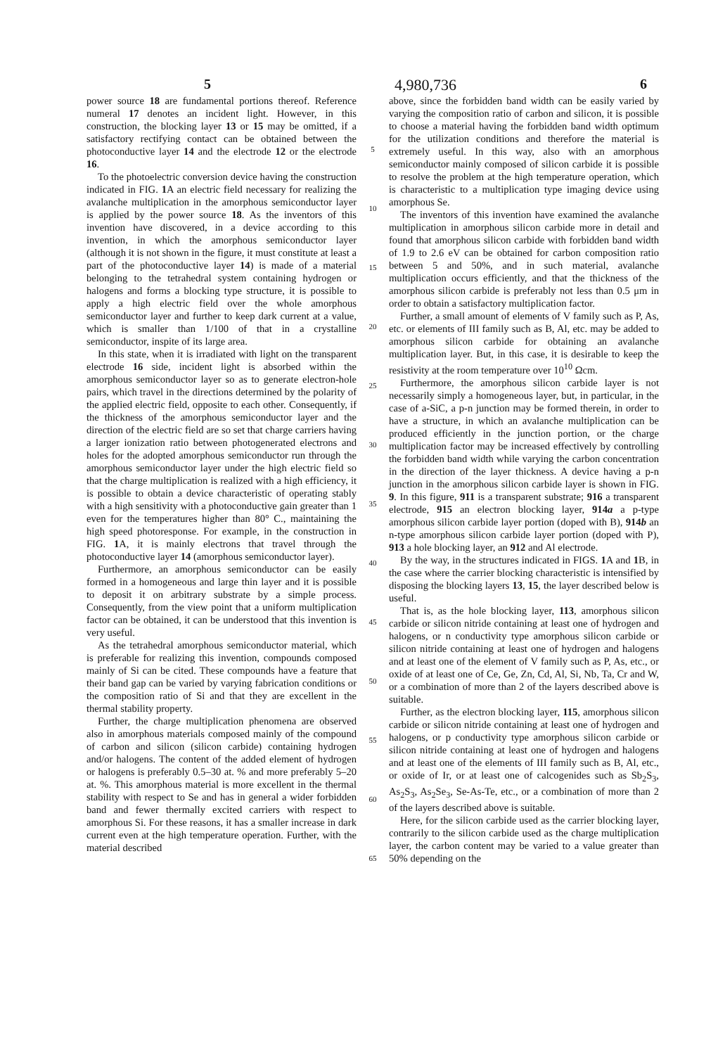5 4,980,736 6
power source 18 are fundamental portions thereof. Reference numeral 17 denotes an incident light. However, in this construction, the blocking layer 13 or 15 may be omitted, if a satisfactory rectifying contact can be obtained between the photoconductive layer 14 and the electrode 12 or the electrode 16.
To the photoelectric conversion device having the construction indicated in FIG. 1 A an electric field necessary for realizing the avalanche multiplication in the amorphous semiconductor layer is applied by the power source 18. As the inventors of this invention have discovered, in a device according to this invention, in which the amorphous semiconductor layer (although it is not shown in the figure, it must constitute at least a part of the photoconductive layer 14) is made of a material belonging to the tetrahedral system containing hydrogen or halogens and forms a blocking type structure, it is possible to apply a high electric field over the whole amorphous semiconductor layer and further to keep dark current at a value, which is smaller than 1/100 of that in a crystalline semiconductor, inspite of its large area.
In this state, when it is irradiated with light on the transparent electrode 16 side, incident light is absorbed within the amorphous semiconductor layer so as to generate electron-hole pairs, which travel in the directions determined by the polarity of the applied electric field, opposite to each other. Consequently, if the thickness of the amorphous semiconductor layer and the direction of the electric field are so set that charge carriers having a larger ionization ratio between photogenerated electrons and holes for the adopted amorphous semiconductor run through the amorphous semiconductor layer under the high electric field so that the charge multiplication is realized with a high efficiency, it is possible to obtain a device characteristic of operating stably with a high sensitivity with a photoconductive gain greater than 1 even for the temperatures higher than 80° C., maintaining the high speed photoresponse. For example, in the construction in FIG. 1 A, it is mainly electrons that travel through the photoconductive layer 14 (amorphous semiconductor layer).
Furthermore, an amorphous semiconductor can be easily formed in a homogeneous and large thin layer and it is possible to deposit it on arbitrary substrate by a simple process. Consequently, from the view point that a uniform multiplication factor can be obtained, it can be understood that this invention is very useful.
As the tetrahedral amorphous semiconductor material, which is preferable for realizing this invention, compounds composed mainly of Si can be cited. These compounds have a feature that their band gap can be varied by varying fabrication conditions or the composition ratio of Si and that they are excellent in the thermal stability property.
Further, the charge multiplication phenomena are observed also in amorphous materials composed mainly of the compound of carbon and silicon (silicon carbide) containing hydrogen and/or halogens. The content of the added element of hydrogen or halogens is preferably 0.5–30 at. % and more preferably 5–20 at. %. This amorphous material is more excellent in the thermal stability with respect to Se and has in general a wider forbidden band and fewer thermally excited carriers with respect to amorphous Si. For these reasons, it has a smaller increase in dark current even at the high temperature operation. Further, with the material described
5
10
15
20
25
30
35
40
45
50
55
60
65
above, since the forbidden band width can be easily varied by varying the composition ratio of carbon and silicon, it is possible to choose a material having the forbidden band width optimum for the utilization conditions and therefore the material is extremely useful. In this way, also with an amorphous semiconductor mainly composed of silicon carbide it is possible to resolve the problem at the high temperature operation, which is characteristic to a multiplication type imaging device using amorphous Se.
The inventors of this invention have examined the avalanche multiplication in amorphous silicon carbide more in detail and found that amorphous silicon carbide with forbidden band width of 1.9 to 2.6 eV can be obtained for carbon composition ratio between 5 and 50%, and in such material, avalanche multiplication occurs efficiently, and that the thickness of the amorphous silicon carbide is preferably not less than 0.5 μm in order to obtain a satisfactory multiplication factor.
Further, a small amount of elements of V family such as P, As, etc. or elements of III family such as B, Al, etc. may be added to amorphous silicon carbide for obtaining an avalanche multiplication layer. But, in this case, it is desirable to keep the resistivity at the room temperature over 10<sup>10</sup> Ωcm.
Furthermore, the amorphous silicon carbide layer is not necessarily simply a homogeneous layer, but, in particular, in the case of a-SiC, a p-n junction may be formed therein, in order to have a structure, in which an avalanche multiplication can be produced efficiently in the junction portion, or the charge multiplication factor may be increased effectively by controlling the forbidden band width while varying the carbon concentration in the direction of the layer thickness. A device having a p-n junction in the amorphous silicon carbide layer is shown in FIG. 9. In this figure, 911 is a transparent substrate; 916 a transparent electrode, 915 an electron blocking layer, 914a a p-type amorphous silicon carbide layer portion (doped with B), 914b an n-type amorphous silicon carbide layer portion (doped with P), 913 a hole blocking layer, an 912 and Al electrode.
By the way, in the structures indicated in FIGS. 1 A and 1 B, in the case where the carrier blocking characteristic is intensified by disposing the blocking layers 13, 15, the layer described below is useful.
That is, as the hole blocking layer, 113, amorphous silicon carbide or silicon nitride containing at least one of hydrogen and halogens, or n conductivity type amorphous silicon carbide or silicon nitride containing at least one of hydrogen and halogens and at least one of the element of V family such as P, As, etc., or oxide of at least one of Ce, Ge, Zn, Cd, Al, Si, Nb, Ta, Cr and W, or a combination of more than 2 of the layers described above is suitable.
Further, as the electron blocking layer, 115, amorphous silicon carbide or silicon nitride containing at least one of hydrogen and halogens, or p conductivity type amorphous silicon carbide or silicon nitride containing at least one of hydrogen and halogens and at least one of the elements of III family such as B, Al, etc., or oxide of Ir, or at least one of calcogenides such as Sb<sub>2</sub>S<sub>3</sub>, As<sub>2</sub>S<sub>3</sub>, As<sub>2</sub>Se<sub>3</sub>, Se-As-Te, etc., or a combination of more than 2 of the layers described above is suitable.
Here, for the silicon carbide used as the carrier blocking layer, contrarily to the silicon carbide used as the charge multiplication layer, the carbon content may be varied to a value greater than 50% depending on the